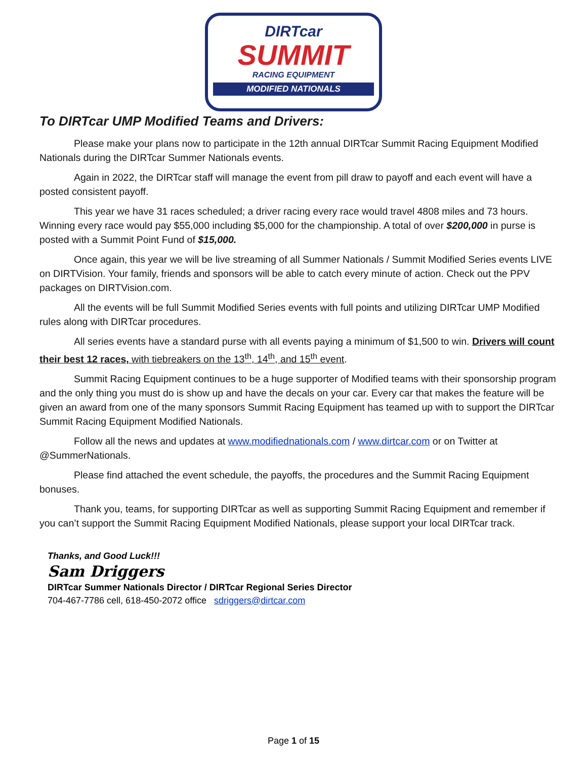DIRTcar
SUMMIT
RACING EQUIPMENT
MODIFIED NATIONALS
To DIRTcar UMP Modified Teams and Drivers:
Please make your plans now to participate in the 12th annual DIRTcar Summit Racing Equipment Modified Nationals during the DIRTcar Summer Nationals events.
Again in 2022, the DIRTcar staff will manage the event from pill draw to payoff and each event will have a posted consistent payoff.
This year we have 31 races scheduled; a driver racing every race would travel 4808 miles and 73 hours. Winning every race would pay $55,000 including $5,000 for the championship. A total of over $200,000 in purse is posted with a Summit Point Fund of $15,000.
Once again, this year we will be live streaming of all Summer Nationals / Summit Modified Series events LIVE on DIRTVision. Your family, friends and sponsors will be able to catch every minute of action. Check out the PPV packages on DIRTVision.com.
All the events will be full Summit Modified Series events with full points and utilizing DIRTcar UMP Modified rules along with DIRTcar procedures.
All series events have a standard purse with all events paying a minimum of $1,500 to win. Drivers will count their best 12 races, with tiebreakers on the 13<sup>th</sup>, 14<sup>th</sup>, and 15<sup>th</sup> event.
Summit Racing Equipment continues to be a huge supporter of Modified teams with their sponsorship program and the only thing you must do is show up and have the decals on your car. Every car that makes the feature will be given an award from one of the many sponsors Summit Racing Equipment has teamed up with to support the DIRTcar Summit Racing Equipment Modified Nationals.
Follow all the news and updates at www.modifiednationals.com / www.dirtcar.com or on Twitter at @SummerNationals.
Please find attached the event schedule, the payoffs, the procedures and the Summit Racing Equipment bonuses.
Thank you, teams, for supporting DIRTcar as well as supporting Summit Racing Equipment and remember if you can’t support the Summit Racing Equipment Modified Nationals, please support your local DIRTcar track.
Thanks, and Good Luck!!!
Sam Driggers
DIRTcar Summer Nationals Director / DIRTcar Regional Series Director
704-467-7786 cell, 618-450-2072 office sdriggers@dirtcar.com
Page 1 of 15